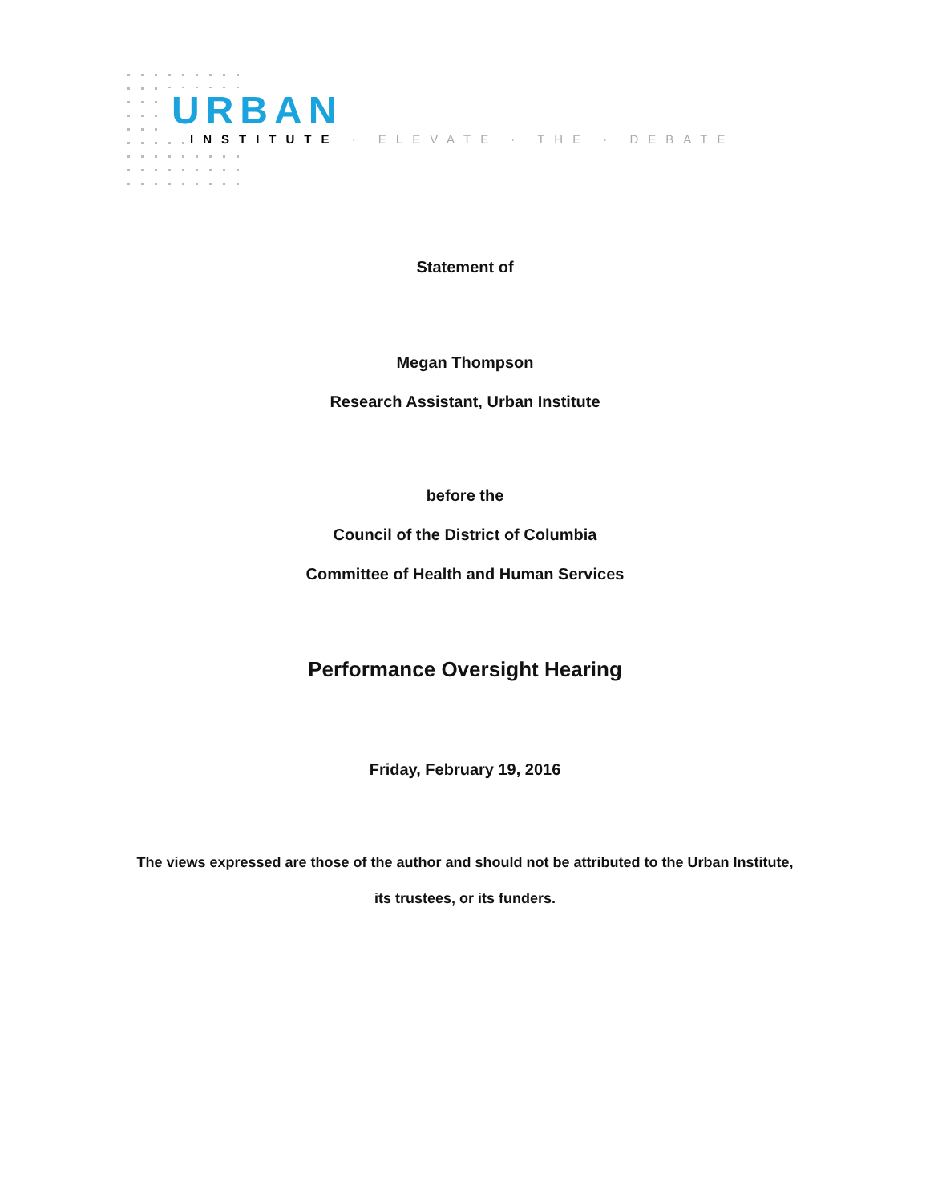URBAN
INSTITUTE · ELEVATE · THE · DEBATE
Statement of
Megan Thompson
Research Assistant, Urban Institute
before the
Council of the District of Columbia
Committee of Health and Human Services
Performance Oversight Hearing
Friday, February 19, 2016
The views expressed are those of the author and should not be attributed to the Urban Institute,
its trustees, or its funders.